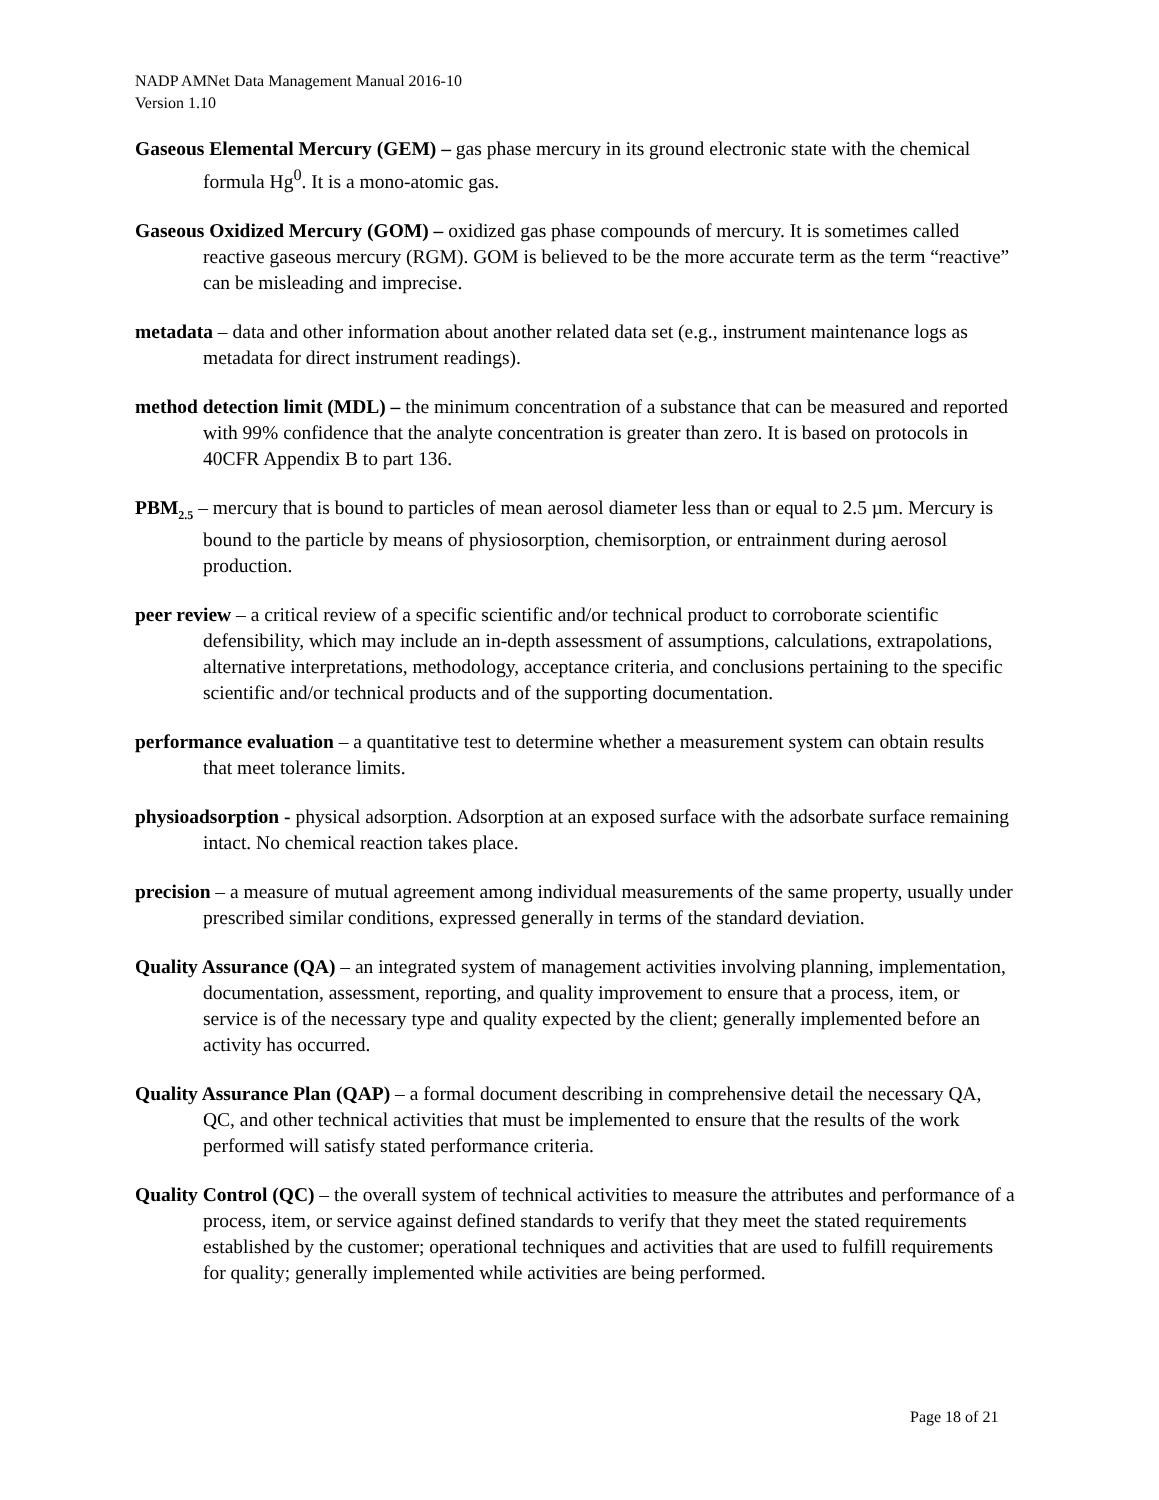NADP AMNet Data Management Manual 2016-10
Version 1.10
Gaseous Elemental Mercury (GEM) – gas phase mercury in its ground electronic state with the chemical formula Hg<sup>0</sup>. It is a mono-atomic gas.
Gaseous Oxidized Mercury (GOM) – oxidized gas phase compounds of mercury. It is sometimes called reactive gaseous mercury (RGM). GOM is believed to be the more accurate term as the term “reactive” can be misleading and imprecise.
metadata – data and other information about another related data set (e.g., instrument maintenance logs as metadata for direct instrument readings).
method detection limit (MDL) – the minimum concentration of a substance that can be measured and reported with 99% confidence that the analyte concentration is greater than zero. It is based on protocols in 40CFR Appendix B to part 136.
PBM<sub>2.5</sub> – mercury that is bound to particles of mean aerosol diameter less than or equal to 2.5 µm. Mercury is bound to the particle by means of physiosorption, chemisorption, or entrainment during aerosol production.
peer review – a critical review of a specific scientific and/or technical product to corroborate scientific defensibility, which may include an in-depth assessment of assumptions, calculations, extrapolations, alternative interpretations, methodology, acceptance criteria, and conclusions pertaining to the specific scientific and/or technical products and of the supporting documentation.
performance evaluation – a quantitative test to determine whether a measurement system can obtain results that meet tolerance limits.
physioadsorption - physical adsorption. Adsorption at an exposed surface with the adsorbate surface remaining intact. No chemical reaction takes place.
precision – a measure of mutual agreement among individual measurements of the same property, usually under prescribed similar conditions, expressed generally in terms of the standard deviation.
Quality Assurance (QA) – an integrated system of management activities involving planning, implementation, documentation, assessment, reporting, and quality improvement to ensure that a process, item, or service is of the necessary type and quality expected by the client; generally implemented before an activity has occurred.
Quality Assurance Plan (QAP) – a formal document describing in comprehensive detail the necessary QA, QC, and other technical activities that must be implemented to ensure that the results of the work performed will satisfy stated performance criteria.
Quality Control (QC) – the overall system of technical activities to measure the attributes and performance of a process, item, or service against defined standards to verify that they meet the stated requirements established by the customer; operational techniques and activities that are used to fulfill requirements for quality; generally implemented while activities are being performed.
Page 18 of 21